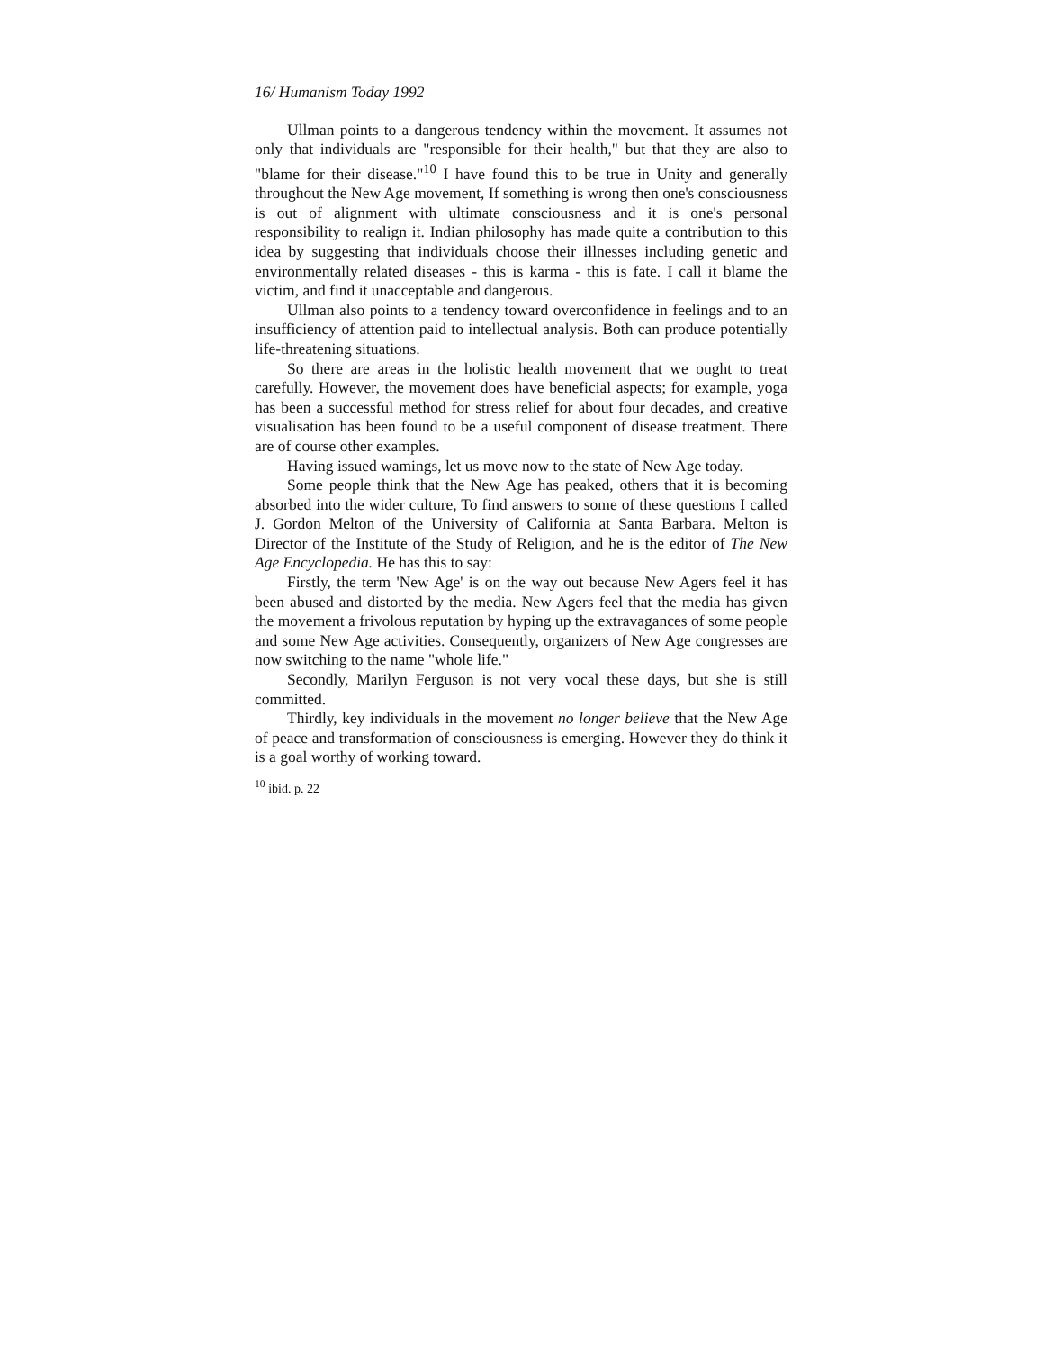16/ Humanism Today 1992
Ullman points to a dangerous tendency within the movement. It assumes not only that individuals are "responsible for their health," but that they are also to "blame for their disease."<sup>10</sup> I have found this to be true in Unity and generally throughout the New Age movement, If something is wrong then one's consciousness is out of alignment with ultimate consciousness and it is one's personal responsibility to realign it. Indian philosophy has made quite a contribution to this idea by suggesting that individuals choose their illnesses including genetic and environmentally related diseases - this is karma - this is fate. I call it blame the victim, and find it unacceptable and dangerous.
Ullman also points to a tendency toward overconfidence in feelings and to an insufficiency of attention paid to intellectual analysis. Both can produce potentially life-threatening situations.
So there are areas in the holistic health movement that we ought to treat carefully. However, the movement does have beneficial aspects; for example, yoga has been a successful method for stress relief for about four decades, and creative visualisation has been found to be a useful component of disease treatment. There are of course other examples.
Having issued wamings, let us move now to the state of New Age today.
Some people think that the New Age has peaked, others that it is becoming absorbed into the wider culture, To find answers to some of these questions I called J. Gordon Melton of the University of California at Santa Barbara. Melton is Director of the Institute of the Study of Religion, and he is the editor of The New Age Encyclopedia. He has this to say:
Firstly, the term 'New Age' is on the way out because New Agers feel it has been abused and distorted by the media. New Agers feel that the media has given the movement a frivolous reputation by hyping up the extravagances of some people and some New Age activities. Consequently, organizers of New Age congresses are now switching to the name "whole life."
Secondly, Marilyn Ferguson is not very vocal these days, but she is still committed.
Thirdly, key individuals in the movement no longer believe that the New Age of peace and transformation of consciousness is emerging. However they do think it is a goal worthy of working toward.
<sup>10</sup> ibid. p. 22